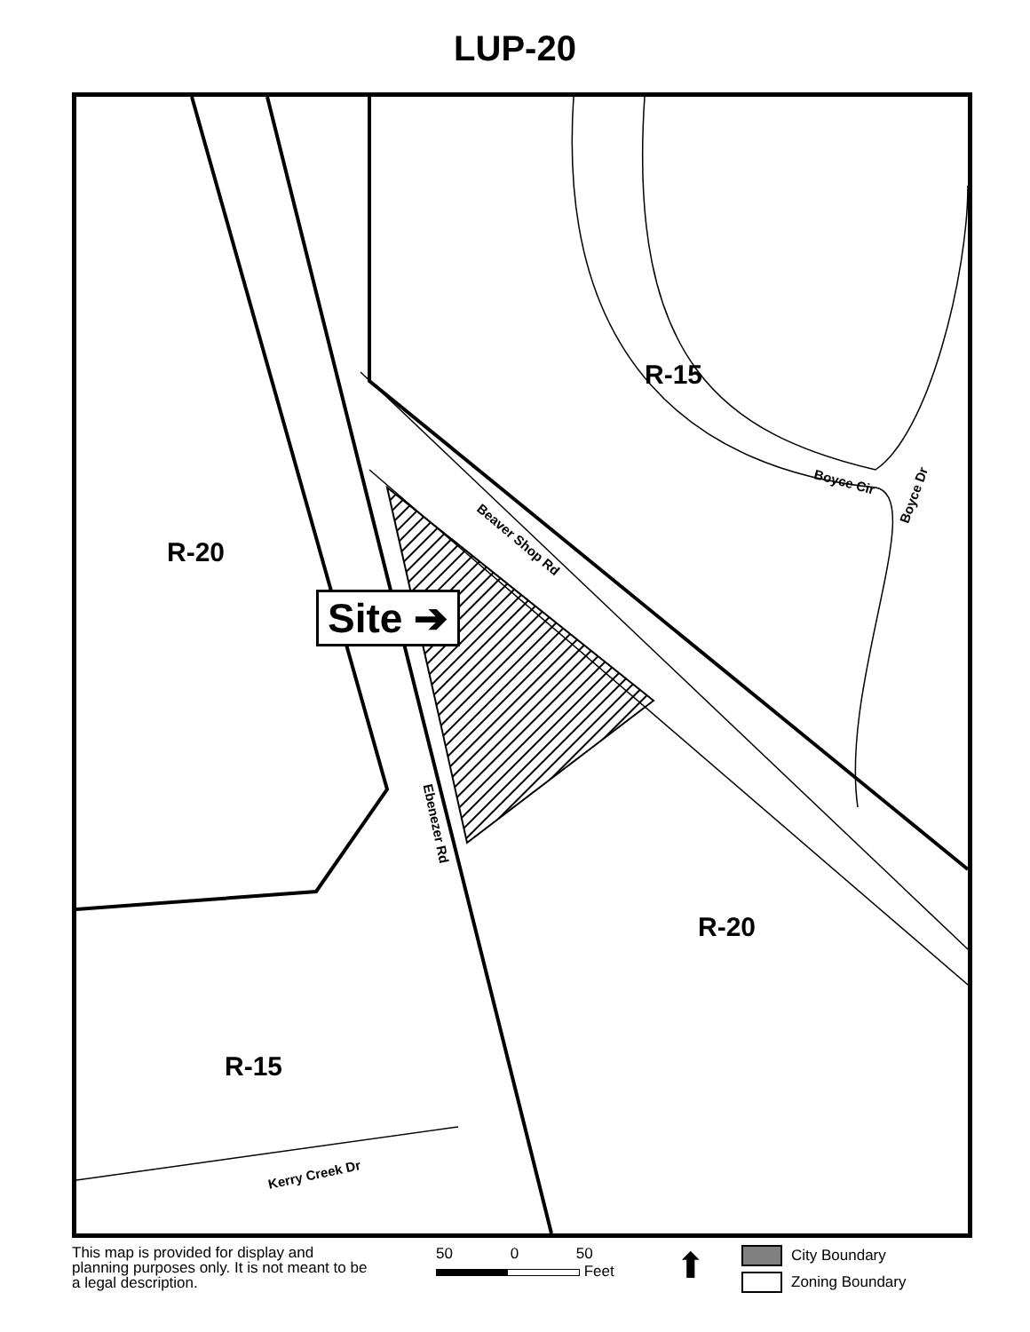LUP-20
R-15
R-20
R-20
R-15
Site ➔
Beaver Shop Rd
Boyce Cir
Boyce Dr
Ebenezer Rd
Kerry Creek Dr
This map is provided for display and planning purposes only. It is not meant to be a legal description.
50 0 50
Feet
⬆
City Boundary
Zoning Boundary